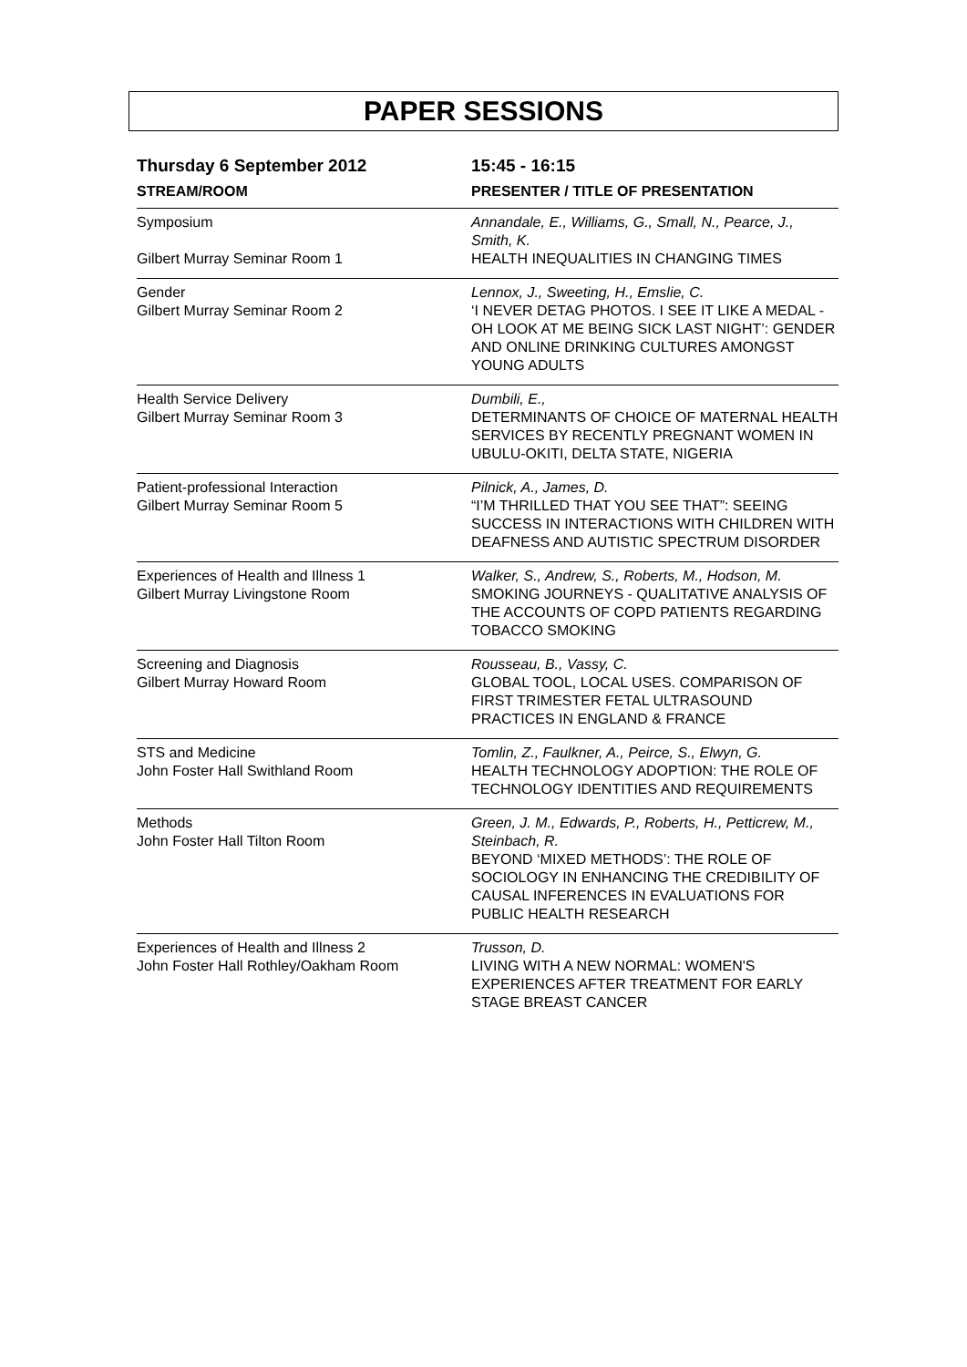PAPER SESSIONS
| Thursday 6 September 2012 | 15:45 - 16:15 |
| STREAM/ROOM | PRESENTER / TITLE OF PRESENTATION |
| Symposium Gilbert Murray Seminar Room 1 | Annandale, E., Williams, G., Small, N., Pearce, J., Smith, K. HEALTH INEQUALITIES IN CHANGING TIMES |
| Gender Gilbert Murray Seminar Room 2 | Lennox, J., Sweeting, H., Emslie, C. ‘I NEVER DETAG PHOTOS. I SEE IT LIKE A MEDAL - OH LOOK AT ME BEING SICK LAST NIGHT’: GENDER AND ONLINE DRINKING CULTURES AMONGST YOUNG ADULTS |
| Health Service Delivery Gilbert Murray Seminar Room 3 | Dumbili, E., DETERMINANTS OF CHOICE OF MATERNAL HEALTH SERVICES BY RECENTLY PREGNANT WOMEN IN UBULU-OKITI, DELTA STATE, NIGERIA |
| Patient-professional Interaction Gilbert Murray Seminar Room 5 | Pilnick, A., James, D. “I’M THRILLED THAT YOU SEE THAT”: SEEING SUCCESS IN INTERACTIONS WITH CHILDREN WITH DEAFNESS AND AUTISTIC SPECTRUM DISORDER |
| Experiences of Health and Illness 1 Gilbert Murray Livingstone Room | Walker, S., Andrew, S., Roberts, M., Hodson, M. SMOKING JOURNEYS - QUALITATIVE ANALYSIS OF THE ACCOUNTS OF COPD PATIENTS REGARDING TOBACCO SMOKING |
| Screening and Diagnosis Gilbert Murray Howard Room | Rousseau, B., Vassy, C. GLOBAL TOOL, LOCAL USES. COMPARISON OF FIRST TRIMESTER FETAL ULTRASOUND PRACTICES IN ENGLAND & FRANCE |
| STS and Medicine John Foster Hall Swithland Room | Tomlin, Z., Faulkner, A., Peirce, S., Elwyn, G. HEALTH TECHNOLOGY ADOPTION: THE ROLE OF TECHNOLOGY IDENTITIES AND REQUIREMENTS |
| Methods John Foster Hall Tilton Room | Green, J. M., Edwards, P., Roberts, H., Petticrew, M., Steinbach, R. BEYOND ‘MIXED METHODS’: THE ROLE OF SOCIOLOGY IN ENHANCING THE CREDIBILITY OF CAUSAL INFERENCES IN EVALUATIONS FOR PUBLIC HEALTH RESEARCH |
| Experiences of Health and Illness 2 John Foster Hall Rothley/Oakham Room | Trusson, D. LIVING WITH A NEW NORMAL: WOMEN'S EXPERIENCES AFTER TREATMENT FOR EARLY STAGE BREAST CANCER |